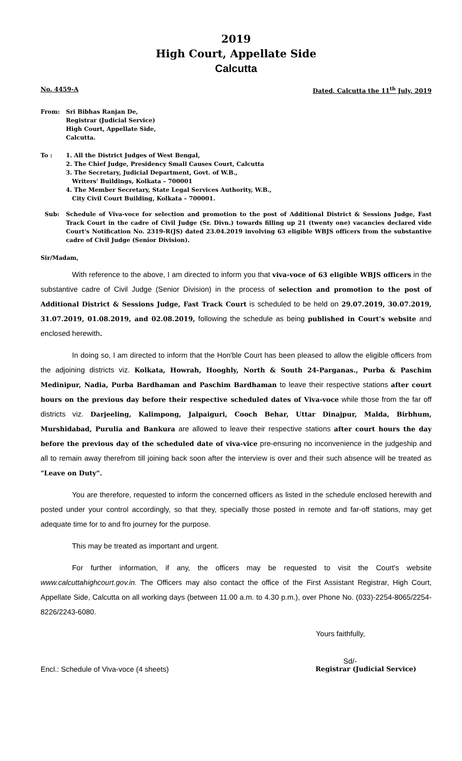2019
High Court, Appellate Side
Calcutta
No. 4459-A Dated, Calcutta the 11<sup>th</sup> July, 2019
From: Sri Bibhas Ranjan De,
Registrar (Judicial Service)
High Court, Appellate Side,
Calcutta.
To : 1. All the District Judges of West Bengal,
2. The Chief Judge, Presidency Small Causes Court, Calcutta
3. The Secretary, Judicial Department, Govt. of W.B.,
Writers' Buildings, Kolkata – 700001
4. The Member Secretary, State Legal Services Authority, W.B.,
City Civil Court Building, Kolkata – 700001.
Sub: Schedule of Viva-voce for selection and promotion to the post of Additional District & Sessions Judge, Fast Track Court in the cadre of Civil Judge (Sr. Divn.) towards filling up 21 (twenty one) vacancies declared vide Court's Notification No. 2319-R(JS) dated 23.04.2019 involving 63 eligible WBJS officers from the substantive cadre of Civil Judge (Senior Division).
Sir/Madam,
With reference to the above, I am directed to inform you that viva-voce of 63 eligible WBJS officers in the substantive cadre of Civil Judge (Senior Division) in the process of selection and promotion to the post of Additional District & Sessions Judge, Fast Track Court is scheduled to be held on 29.07.2019, 30.07.2019, 31.07.2019, 01.08.2019, and 02.08.2019, following the schedule as being published in Court's website and enclosed herewith.
In doing so, I am directed to inform that the Hon'ble Court has been pleased to allow the eligible officers from the adjoining districts viz. Kolkata, Howrah, Hooghly, North & South 24-Parganas., Purba & Paschim Medinipur, Nadia, Purba Bardhaman and Paschim Bardhaman to leave their respective stations after court hours on the previous day before their respective scheduled dates of Viva-voce while those from the far off districts viz. Darjeeling, Kalimpong, Jalpaiguri, Cooch Behar, Uttar Dinajpur, Malda, Birbhum, Murshidabad, Purulia and Bankura are allowed to leave their respective stations after court hours the day before the previous day of the scheduled date of viva-vice pre-ensuring no inconvenience in the judgeship and all to remain away therefrom till joining back soon after the interview is over and their such absence will be treated as "Leave on Duty".
You are therefore, requested to inform the concerned officers as listed in the schedule enclosed herewith and posted under your control accordingly, so that they, specially those posted in remote and far-off stations, may get adequate time for to and fro journey for the purpose.
This may be treated as important and urgent.
For further information, if any, the officers may be requested to visit the Court's website www.calcuttahighcourt.gov.in. The Officers may also contact the office of the First Assistant Registrar, High Court, Appellate Side, Calcutta on all working days (between 11.00 a.m. to 4.30 p.m.), over Phone No. (033)-2254-8065/2254-8226/2243-6080.
Yours faithfully,
Sd/-
Encl.: Schedule of Viva-voce (4 sheets) Registrar (Judicial Service)